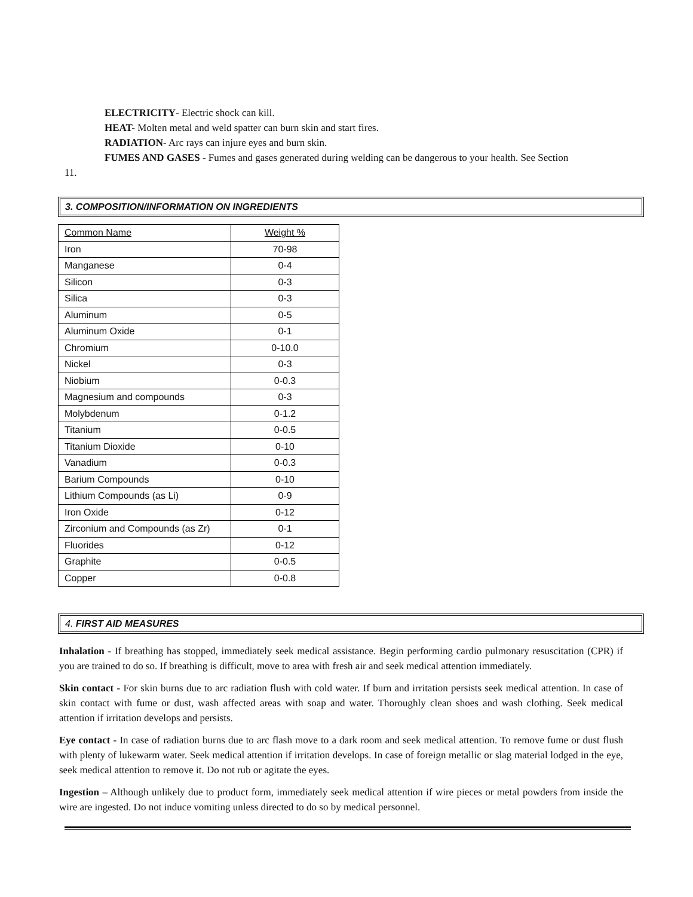ELECTRICITY- Electric shock can kill.
HEAT- Molten metal and weld spatter can burn skin and start fires.
RADIATION- Arc rays can injure eyes and burn skin.
FUMES AND GASES - Fumes and gases generated during welding can be dangerous to your health. See Section
11.
3. COMPOSITION/INFORMATION ON INGREDIENTS
| Common Name | Weight % |
| Iron | 70-98 |
| Manganese | 0-4 |
| Silicon | 0-3 |
| Silica | 0-3 |
| Aluminum | 0-5 |
| Aluminum Oxide | 0-1 |
| Chromium | 0-10.0 |
| Nickel | 0-3 |
| Niobium | 0-0.3 |
| Magnesium and compounds | 0-3 |
| Molybdenum | 0-1.2 |
| Titanium | 0-0.5 |
| Titanium Dioxide | 0-10 |
| Vanadium | 0-0.3 |
| Barium Compounds | 0-10 |
| Lithium Compounds (as Li) | 0-9 |
| Iron Oxide | 0-12 |
| Zirconium and Compounds (as Zr) | 0-1 |
| Fluorides | 0-12 |
| Graphite | 0-0.5 |
| Copper | 0-0.8 |
4. FIRST AID MEASURES
Inhalation - If breathing has stopped, immediately seek medical assistance. Begin performing cardio pulmonary resuscitation (CPR) if you are trained to do so. If breathing is difficult, move to area with fresh air and seek medical attention immediately.
Skin contact - For skin burns due to arc radiation flush with cold water. If burn and irritation persists seek medical attention. In case of skin contact with fume or dust, wash affected areas with soap and water. Thoroughly clean shoes and wash clothing. Seek medical attention if irritation develops and persists.
Eye contact - In case of radiation burns due to arc flash move to a dark room and seek medical attention. To remove fume or dust flush with plenty of lukewarm water. Seek medical attention if irritation develops. In case of foreign metallic or slag material lodged in the eye, seek medical attention to remove it. Do not rub or agitate the eyes.
Ingestion – Although unlikely due to product form, immediately seek medical attention if wire pieces or metal powders from inside the wire are ingested. Do not induce vomiting unless directed to do so by medical personnel.